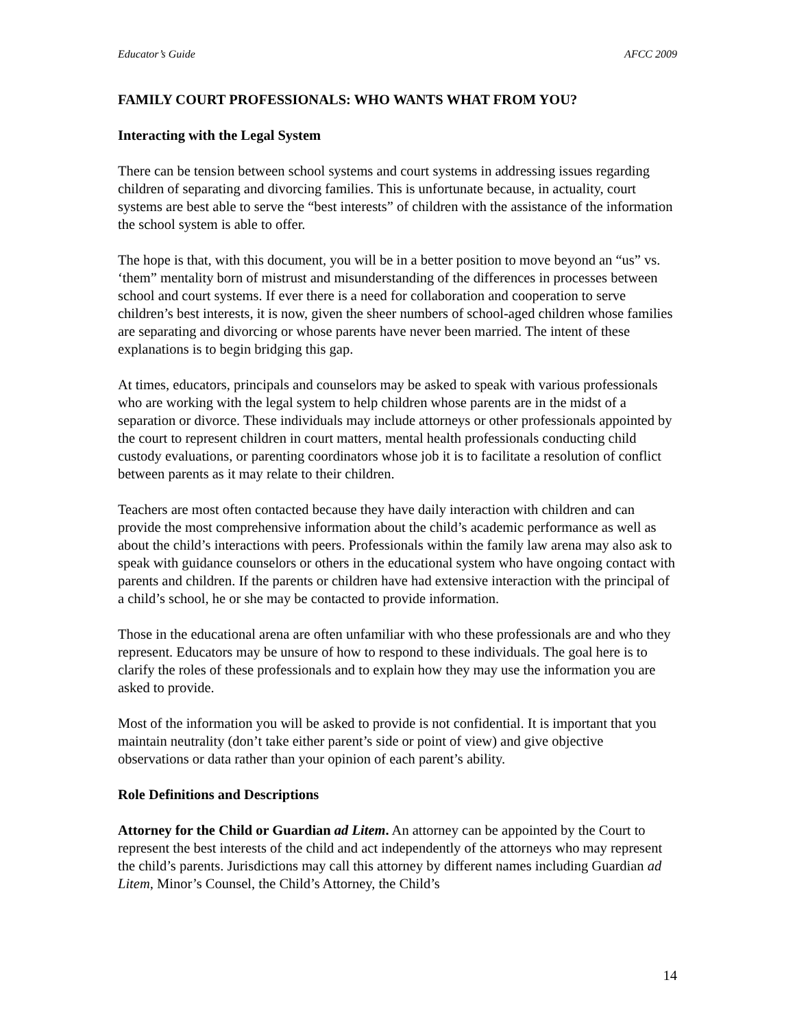Educator’s Guide AFCC 2009
FAMILY COURT PROFESSIONALS: WHO WANTS WHAT FROM YOU?
Interacting with the Legal System
There can be tension between school systems and court systems in addressing issues regarding children of separating and divorcing families. This is unfortunate because, in actuality, court systems are best able to serve the “best interests” of children with the assistance of the information the school system is able to offer.
The hope is that, with this document, you will be in a better position to move beyond an “us” vs. ‘them” mentality born of mistrust and misunderstanding of the differences in processes between school and court systems. If ever there is a need for collaboration and cooperation to serve children’s best interests, it is now, given the sheer numbers of school-aged children whose families are separating and divorcing or whose parents have never been married. The intent of these explanations is to begin bridging this gap.
At times, educators, principals and counselors may be asked to speak with various professionals who are working with the legal system to help children whose parents are in the midst of a separation or divorce. These individuals may include attorneys or other professionals appointed by the court to represent children in court matters, mental health professionals conducting child custody evaluations, or parenting coordinators whose job it is to facilitate a resolution of conflict between parents as it may relate to their children.
Teachers are most often contacted because they have daily interaction with children and can provide the most comprehensive information about the child’s academic performance as well as about the child’s interactions with peers. Professionals within the family law arena may also ask to speak with guidance counselors or others in the educational system who have ongoing contact with parents and children. If the parents or children have had extensive interaction with the principal of a child’s school, he or she may be contacted to provide information.
Those in the educational arena are often unfamiliar with who these professionals are and who they represent. Educators may be unsure of how to respond to these individuals. The goal here is to clarify the roles of these professionals and to explain how they may use the information you are asked to provide.
Most of the information you will be asked to provide is not confidential. It is important that you maintain neutrality (don’t take either parent’s side or point of view) and give objective observations or data rather than your opinion of each parent’s ability.
Role Definitions and Descriptions
Attorney for the Child or Guardian ad Litem. An attorney can be appointed by the Court to represent the best interests of the child and act independently of the attorneys who may represent the child’s parents. Jurisdictions may call this attorney by different names including Guardian ad Litem, Minor’s Counsel, the Child’s Attorney, the Child’s
14